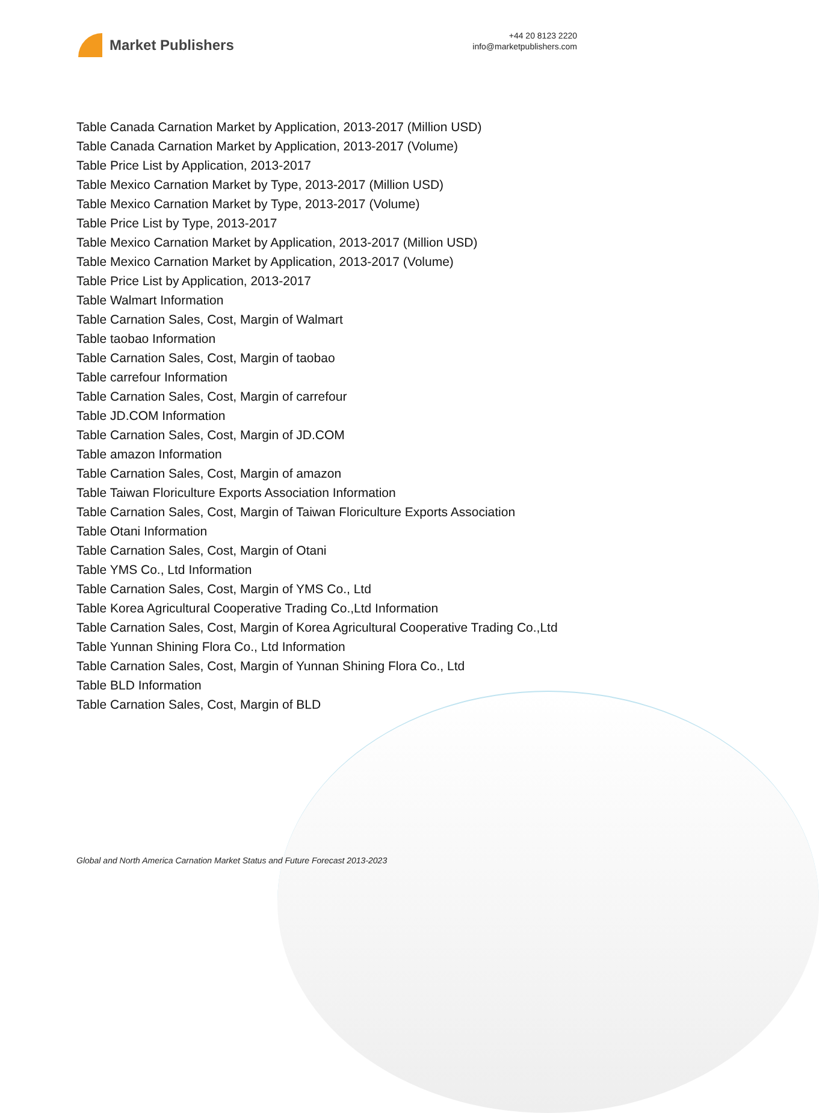Market Publishers
+44 20 8123 2220
info@marketpublishers.com
Table Canada Carnation Market by Application, 2013-2017 (Million USD)
Table Canada Carnation Market by Application, 2013-2017 (Volume)
Table Price List by Application, 2013-2017
Table Mexico Carnation Market by Type, 2013-2017 (Million USD)
Table Mexico Carnation Market by Type, 2013-2017 (Volume)
Table Price List by Type, 2013-2017
Table Mexico Carnation Market by Application, 2013-2017 (Million USD)
Table Mexico Carnation Market by Application, 2013-2017 (Volume)
Table Price List by Application, 2013-2017
Table Walmart Information
Table Carnation Sales, Cost, Margin of Walmart
Table taobao Information
Table Carnation Sales, Cost, Margin of taobao
Table carrefour Information
Table Carnation Sales, Cost, Margin of carrefour
Table JD.COM Information
Table Carnation Sales, Cost, Margin of JD.COM
Table amazon Information
Table Carnation Sales, Cost, Margin of amazon
Table Taiwan Floriculture Exports Association Information
Table Carnation Sales, Cost, Margin of Taiwan Floriculture Exports Association
Table Otani Information
Table Carnation Sales, Cost, Margin of Otani
Table YMS Co., Ltd Information
Table Carnation Sales, Cost, Margin of YMS Co., Ltd
Table Korea Agricultural Cooperative Trading Co.,Ltd Information
Table Carnation Sales, Cost, Margin of Korea Agricultural Cooperative Trading Co.,Ltd
Table Yunnan Shining Flora Co., Ltd Information
Table Carnation Sales, Cost, Margin of Yunnan Shining Flora Co., Ltd
Table BLD Information
Table Carnation Sales, Cost, Margin of BLD
Global and North America Carnation Market Status and Future Forecast 2013-2023